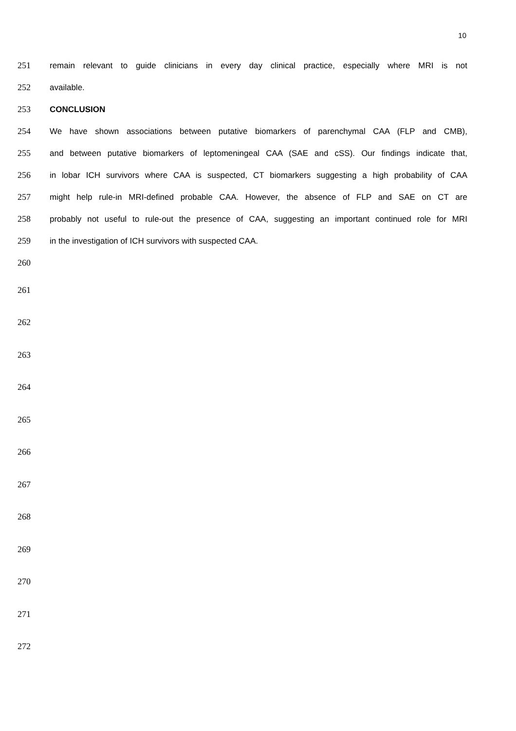10
251 remain relevant to guide clinicians in every day clinical practice, especially where MRI is not
252 available.
253 CONCLUSION
254 We have shown associations between putative biomarkers of parenchymal CAA (FLP and CMB),
255 and between putative biomarkers of leptomeningeal CAA (SAE and cSS). Our findings indicate that,
256 in lobar ICH survivors where CAA is suspected, CT biomarkers suggesting a high probability of CAA
257 might help rule-in MRI-defined probable CAA. However, the absence of FLP and SAE on CT are
258 probably not useful to rule-out the presence of CAA, suggesting an important continued role for MRI
259 in the investigation of ICH survivors with suspected CAA.
260
261
262
263
264
265
266
267
268
269
270
271
272